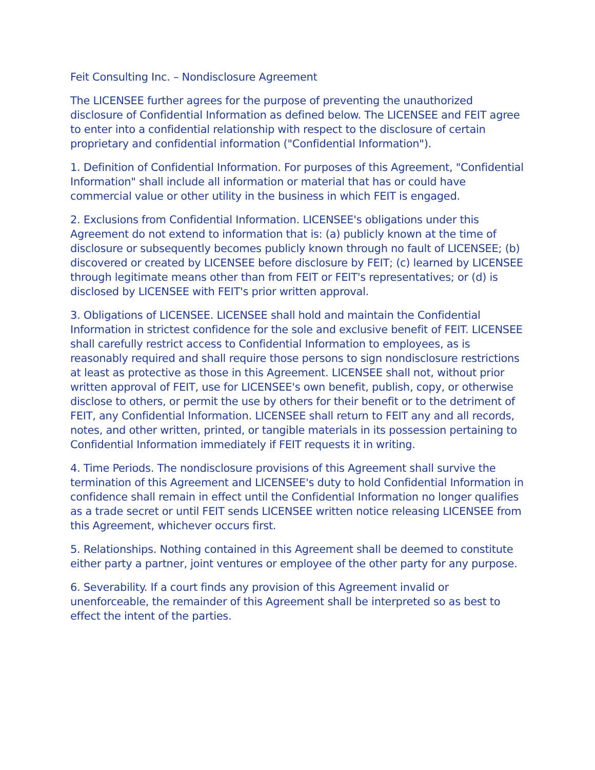Feit Consulting Inc. – Nondisclosure Agreement
The LICENSEE further agrees for the purpose of preventing the unauthorized disclosure of Confidential Information as defined below. The LICENSEE and FEIT agree to enter into a confidential relationship with respect to the disclosure of certain proprietary and confidential information ("Confidential Information").
1. Definition of Confidential Information. For purposes of this Agreement, "Confidential Information" shall include all information or material that has or could have commercial value or other utility in the business in which FEIT is engaged.
2. Exclusions from Confidential Information. LICENSEE's obligations under this Agreement do not extend to information that is: (a) publicly known at the time of disclosure or subsequently becomes publicly known through no fault of LICENSEE; (b) discovered or created by LICENSEE before disclosure by FEIT; (c) learned by LICENSEE through legitimate means other than from FEIT or FEIT's representatives; or (d) is disclosed by LICENSEE with FEIT's prior written approval.
3. Obligations of LICENSEE. LICENSEE shall hold and maintain the Confidential Information in strictest confidence for the sole and exclusive benefit of FEIT. LICENSEE shall carefully restrict access to Confidential Information to employees, as is reasonably required and shall require those persons to sign nondisclosure restrictions at least as protective as those in this Agreement. LICENSEE shall not, without prior written approval of FEIT, use for LICENSEE's own benefit, publish, copy, or otherwise disclose to others, or permit the use by others for their benefit or to the detriment of FEIT, any Confidential Information. LICENSEE shall return to FEIT any and all records, notes, and other written, printed, or tangible materials in its possession pertaining to Confidential Information immediately if FEIT requests it in writing.
4. Time Periods. The nondisclosure provisions of this Agreement shall survive the termination of this Agreement and LICENSEE's duty to hold Confidential Information in confidence shall remain in effect until the Confidential Information no longer qualifies as a trade secret or until FEIT sends LICENSEE written notice releasing LICENSEE from this Agreement, whichever occurs first.
5. Relationships. Nothing contained in this Agreement shall be deemed to constitute either party a partner, joint ventures or employee of the other party for any purpose.
6. Severability. If a court finds any provision of this Agreement invalid or unenforceable, the remainder of this Agreement shall be interpreted so as best to effect the intent of the parties.